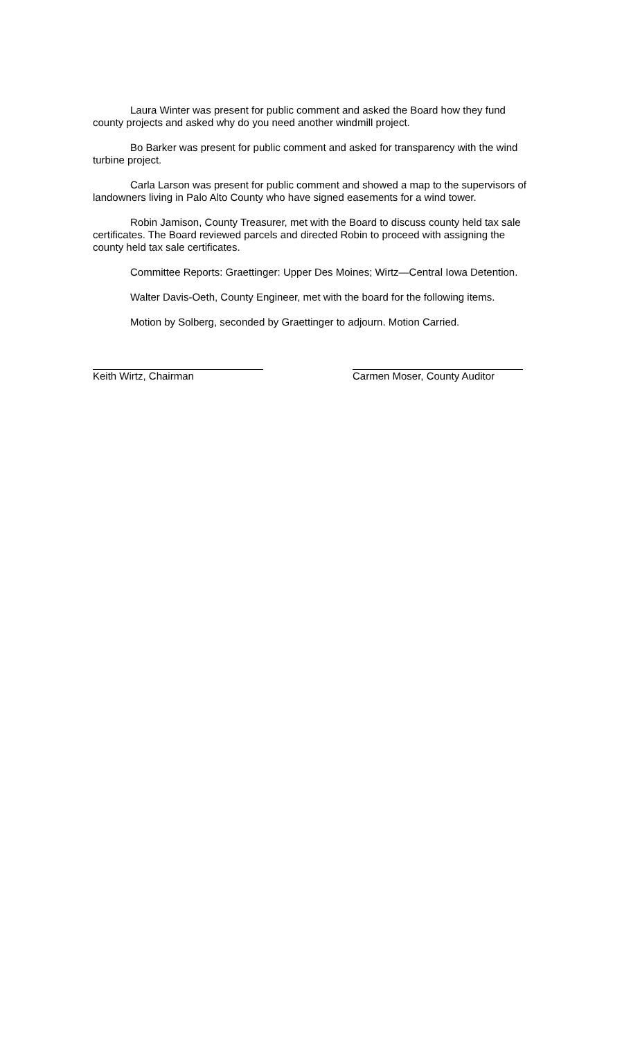Laura Winter was present for public comment and asked the Board how they fund county projects and asked why do you need another windmill project.
Bo Barker was present for public comment and asked for transparency with the wind turbine project.
Carla Larson was present for public comment and showed a map to the supervisors of landowners living in Palo Alto County who have signed easements for a wind tower.
Robin Jamison, County Treasurer, met with the Board to discuss county held tax sale certificates. The Board reviewed parcels and directed Robin to proceed with assigning the county held tax sale certificates.
Committee Reports: Graettinger: Upper Des Moines; Wirtz—Central Iowa Detention.
Walter Davis-Oeth, County Engineer, met with the board for the following items.
Motion by Solberg, seconded by Graettinger to adjourn. Motion Carried.
Keith Wirtz, Chairman Carmen Moser, County Auditor